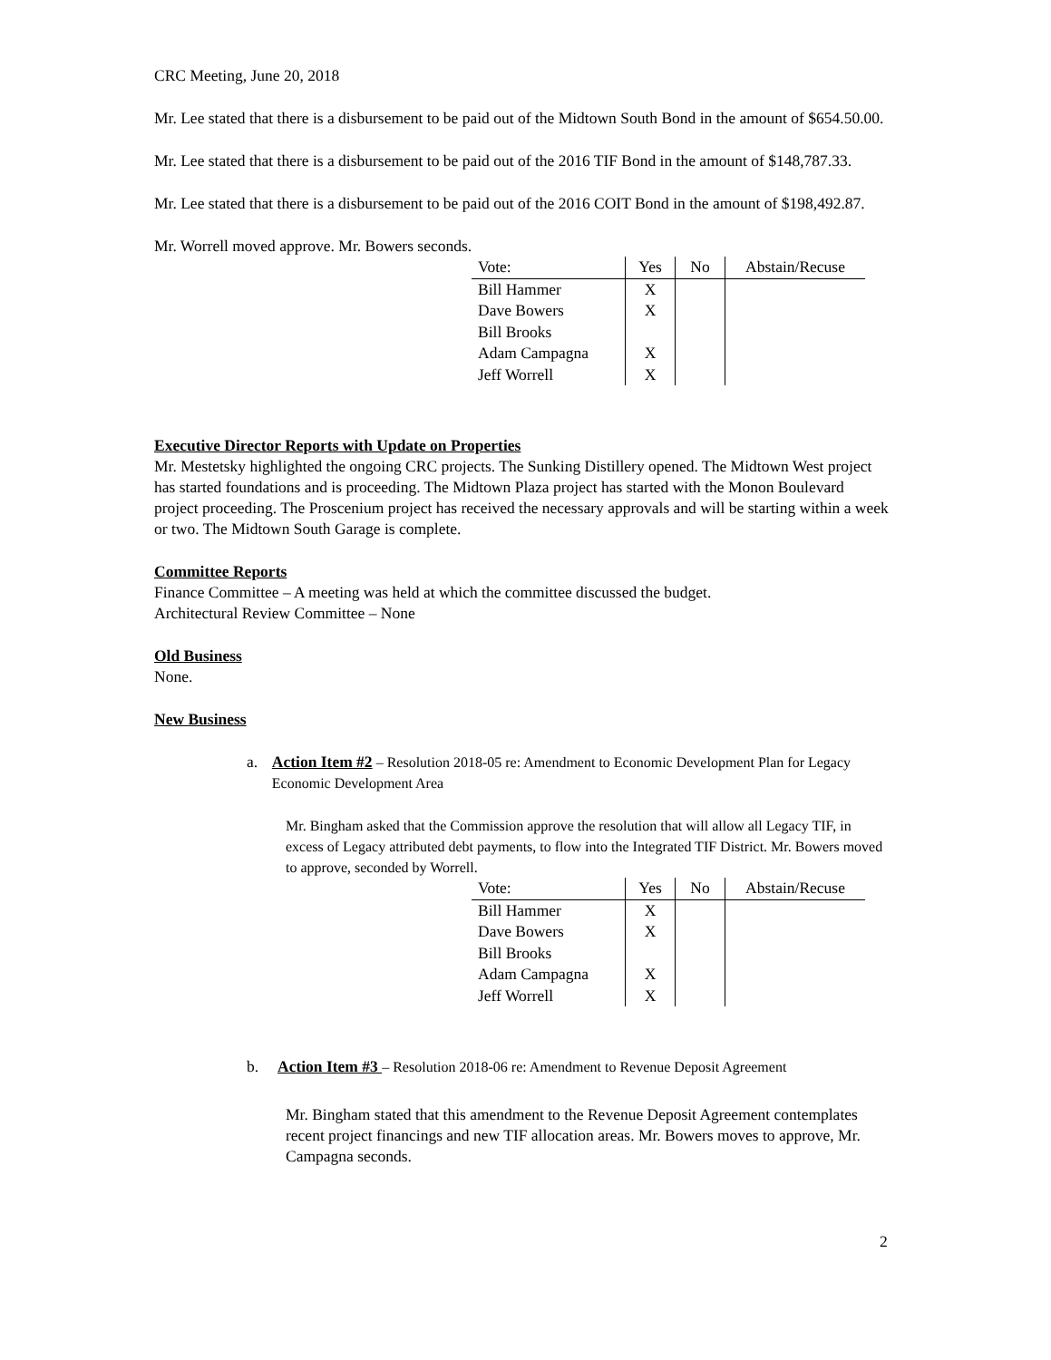CRC Meeting, June 20, 2018
Mr. Lee stated that there is a disbursement to be paid out of the Midtown South Bond in the amount of $654.50.00.
Mr. Lee stated that there is a disbursement to be paid out of the 2016 TIF Bond in the amount of $148,787.33.
Mr. Lee stated that there is a disbursement to be paid out of the 2016 COIT Bond in the amount of $198,492.87.
Mr. Worrell moved approve. Mr. Bowers seconds.
| Vote: | Yes | No | Abstain/Recuse |
| --- | --- | --- | --- |
| Bill Hammer | X | | |
| Dave Bowers | X | | |
| Bill Brooks | | | |
| Adam Campagna | X | | |
| Jeff Worrell | X | | |
Executive Director Reports with Update on Properties
Mr. Mestetsky highlighted the ongoing CRC projects. The Sunking Distillery opened. The Midtown West project has started foundations and is proceeding. The Midtown Plaza project has started with the Monon Boulevard project proceeding. The Proscenium project has received the necessary approvals and will be starting within a week or two. The Midtown South Garage is complete.
Committee Reports
Finance Committee – A meeting was held at which the committee discussed the budget.
Architectural Review Committee – None
Old Business
None.
New Business
a. Action Item #2 – Resolution 2018-05 re: Amendment to Economic Development Plan for Legacy Economic Development Area
Mr. Bingham asked that the Commission approve the resolution that will allow all Legacy TIF, in excess of Legacy attributed debt payments, to flow into the Integrated TIF District. Mr. Bowers moved to approve, seconded by Worrell.
| Vote: | Yes | No | Abstain/Recuse |
| --- | --- | --- | --- |
| Bill Hammer | X | | |
| Dave Bowers | X | | |
| Bill Brooks | | | |
| Adam Campagna | X | | |
| Jeff Worrell | X | | |
b. Action Item #3 – Resolution 2018-06 re: Amendment to Revenue Deposit Agreement
Mr. Bingham stated that this amendment to the Revenue Deposit Agreement contemplates recent project financings and new TIF allocation areas. Mr. Bowers moves to approve, Mr. Campagna seconds.
2